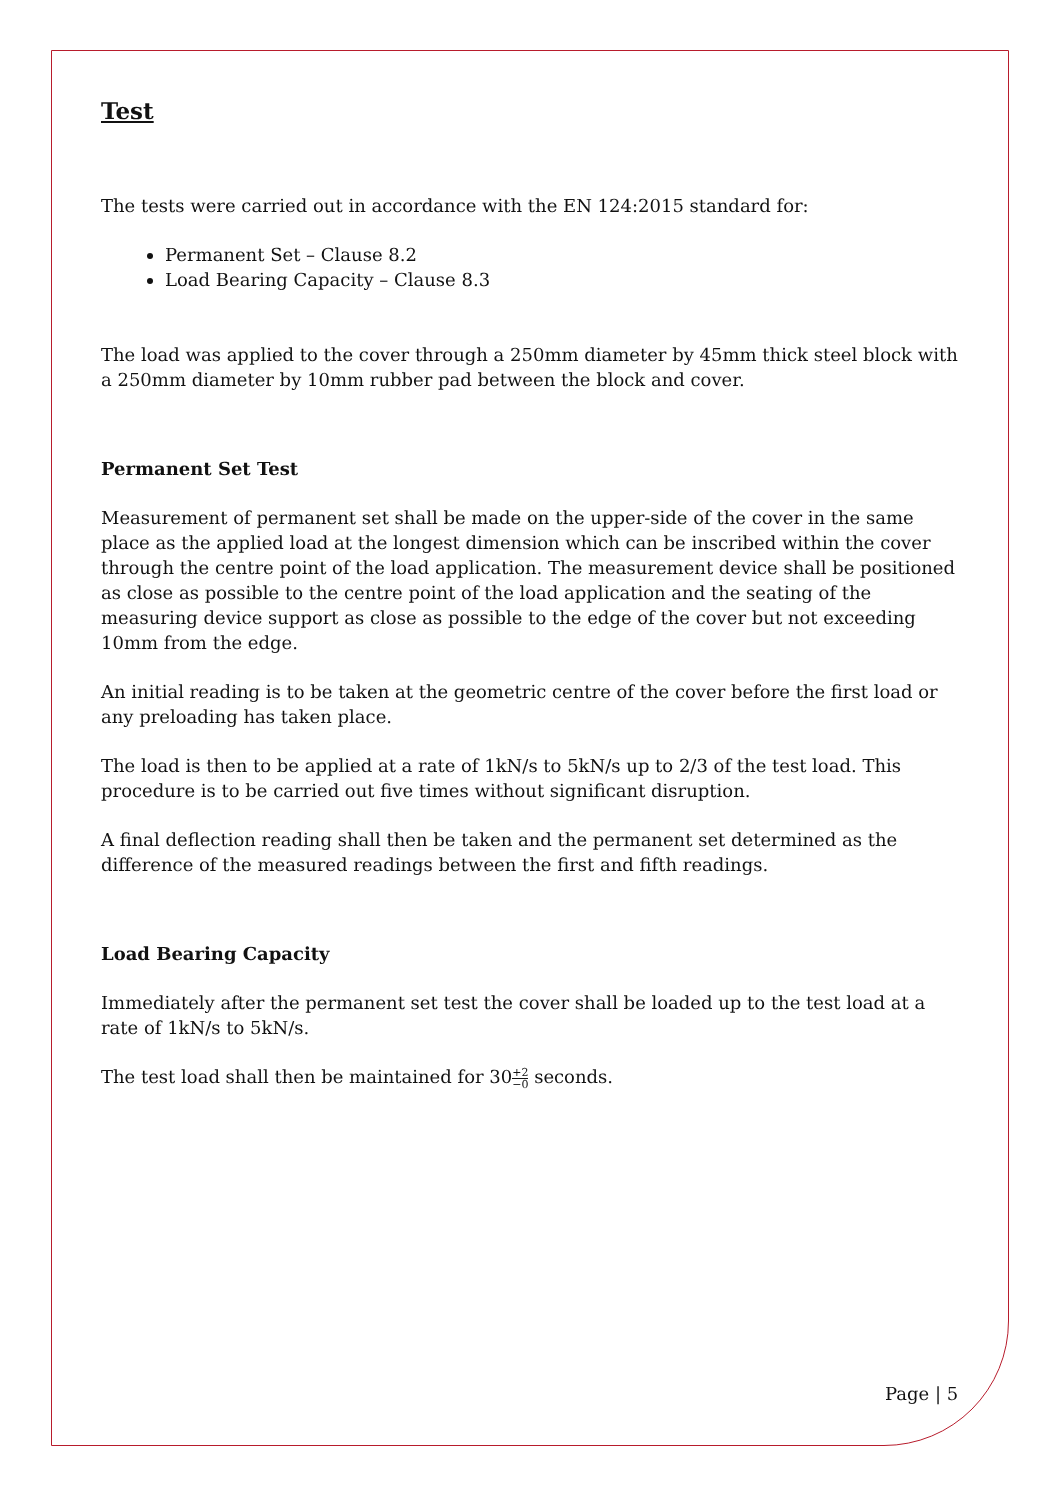Test
The tests were carried out in accordance with the EN 124:2015 standard for:
Permanent Set – Clause 8.2
Load Bearing Capacity – Clause 8.3
The load was applied to the cover through a 250mm diameter by 45mm thick steel block with a 250mm diameter by 10mm rubber pad between the block and cover.
Permanent Set Test
Measurement of permanent set shall be made on the upper-side of the cover in the same place as the applied load at the longest dimension which can be inscribed within the cover through the centre point of the load application. The measurement device shall be positioned as close as possible to the centre point of the load application and the seating of the measuring device support as close as possible to the edge of the cover but not exceeding 10mm from the edge.
An initial reading is to be taken at the geometric centre of the cover before the first load or any preloading has taken place.
The load is then to be applied at a rate of 1kN/s to 5kN/s up to 2/3 of the test load. This procedure is to be carried out five times without significant disruption.
A final deflection reading shall then be taken and the permanent set determined as the difference of the measured readings between the first and fifth readings.
Load Bearing Capacity
Immediately after the permanent set test the cover shall be loaded up to the test load at a rate of 1kN/s to 5kN/s.
The test load shall then be maintained for 30+2 −0 seconds.
Page | 5